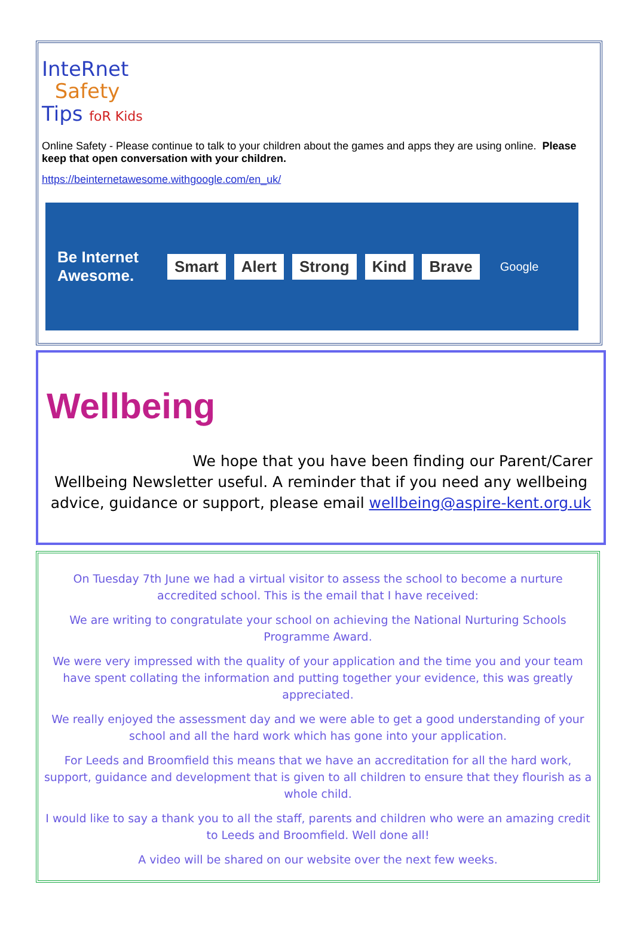InteRnet
Safety
Tips foR Kids
Online Safety - Please continue to talk to your children about the games and apps they are using online. Please keep that open conversation with your children.
https://beinternetawesome.withgoogle.com/en_uk/
Be Internet Awesome.
Smart Alert Strong Kind Brave Google
Wellbeing
We hope that you have been finding our Parent/Carer
Wellbeing Newsletter useful. A reminder that if you need any wellbeing advice, guidance or support, please email wellbeing@aspire-kent.org.uk
On Tuesday 7th June we had a virtual visitor to assess the school to become a nurture accredited school. This is the email that I have received:
We are writing to congratulate your school on achieving the National Nurturing Schools Programme Award.
We were very impressed with the quality of your application and the time you and your team have spent collating the information and putting together your evidence, this was greatly appreciated.
We really enjoyed the assessment day and we were able to get a good understanding of your school and all the hard work which has gone into your application.
For Leeds and Broomfield this means that we have an accreditation for all the hard work, support, guidance and development that is given to all children to ensure that they flourish as a whole child.
I would like to say a thank you to all the staff, parents and children who were an amazing credit to Leeds and Broomfield. Well done all!
A video will be shared on our website over the next few weeks.